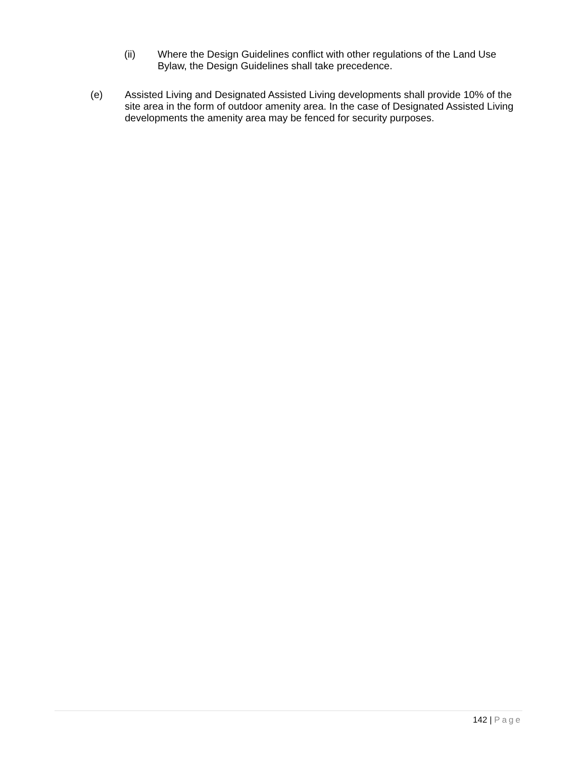(ii) Where the Design Guidelines conflict with other regulations of the Land Use Bylaw, the Design Guidelines shall take precedence.
(e) Assisted Living and Designated Assisted Living developments shall provide 10% of the site area in the form of outdoor amenity area. In the case of Designated Assisted Living developments the amenity area may be fenced for security purposes.
142 | Page